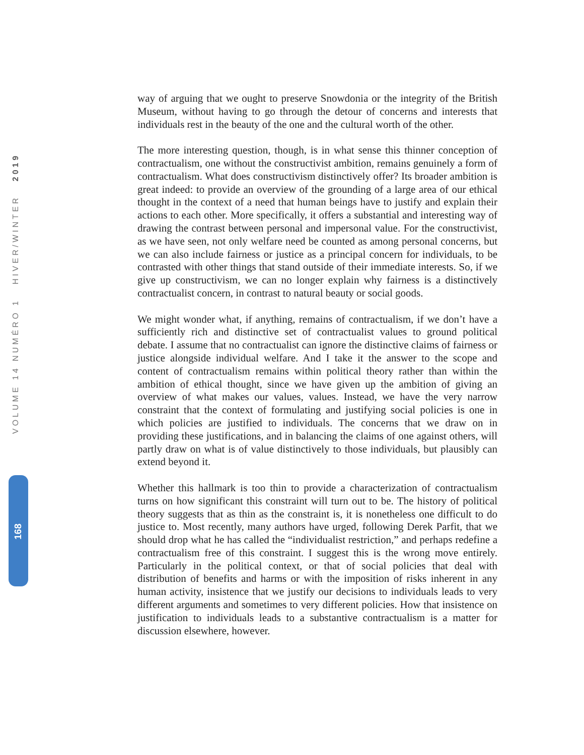VOLUME 14 NUMÉRO 1 HIVER/WINTER 2019
168
way of arguing that we ought to preserve Snowdonia or the integrity of the British Museum, without having to go through the detour of concerns and interests that individuals rest in the beauty of the one and the cultural worth of the other.
The more interesting question, though, is in what sense this thinner conception of contractualism, one without the constructivist ambition, remains genuinely a form of contractualism. What does constructivism distinctively offer? Its broader ambition is great indeed: to provide an overview of the grounding of a large area of our ethical thought in the context of a need that human beings have to justify and explain their actions to each other. More specifically, it offers a substantial and interesting way of drawing the contrast between personal and impersonal value. For the constructivist, as we have seen, not only welfare need be counted as among personal concerns, but we can also include fairness or justice as a principal concern for individuals, to be contrasted with other things that stand outside of their immediate interests. So, if we give up constructivism, we can no longer explain why fairness is a distinctively contractualist concern, in contrast to natural beauty or social goods.
We might wonder what, if anything, remains of contractualism, if we don’t have a sufficiently rich and distinctive set of contractualist values to ground political debate. I assume that no contractualist can ignore the distinctive claims of fairness or justice alongside individual welfare. And I take it the answer to the scope and content of contractualism remains within political theory rather than within the ambition of ethical thought, since we have given up the ambition of giving an overview of what makes our values, values. Instead, we have the very narrow constraint that the context of formulating and justifying social policies is one in which policies are justified to individuals. The concerns that we draw on in providing these justifications, and in balancing the claims of one against others, will partly draw on what is of value distinctively to those individuals, but plausibly can extend beyond it.
Whether this hallmark is too thin to provide a characterization of contractualism turns on how significant this constraint will turn out to be. The history of political theory suggests that as thin as the constraint is, it is nonetheless one difficult to do justice to. Most recently, many authors have urged, following Derek Parfit, that we should drop what he has called the “individualist restriction,” and perhaps redefine a contractualism free of this constraint. I suggest this is the wrong move entirely. Particularly in the political context, or that of social policies that deal with distribution of benefits and harms or with the imposition of risks inherent in any human activity, insistence that we justify our decisions to individuals leads to very different arguments and sometimes to very different policies. How that insistence on justification to individuals leads to a substantive contractualism is a matter for discussion elsewhere, however.